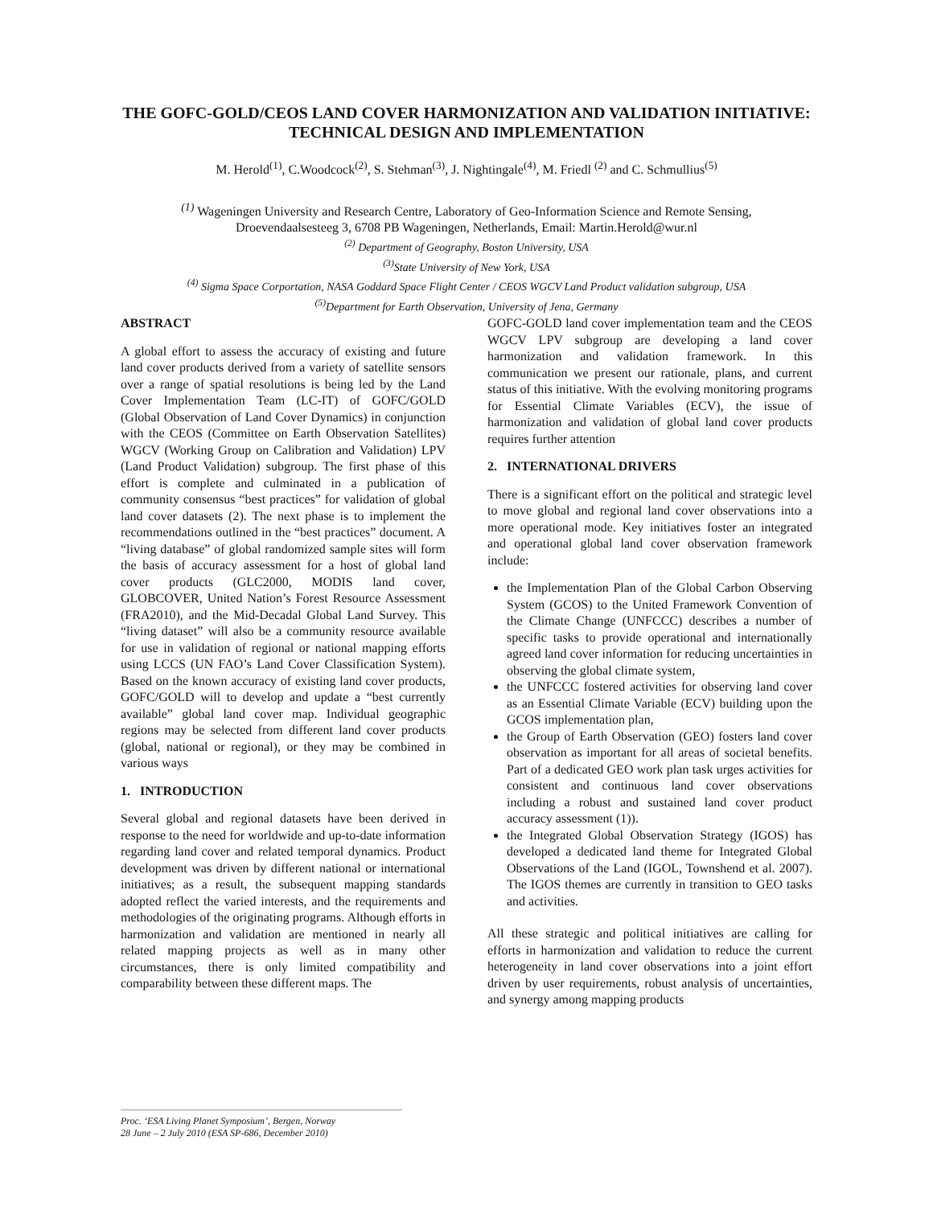THE GOFC-GOLD/CEOS LAND COVER HARMONIZATION AND VALIDATION INITIATIVE: TECHNICAL DESIGN AND IMPLEMENTATION
M. Herold<sup>(1)</sup>, C.Woodcock<sup>(2)</sup>, S. Stehman<sup>(3)</sup>, J. Nightingale<sup>(4)</sup>, M. Friedl <sup>(2)</sup> and C. Schmullius<sup>(5)</sup>
<sup>(1)</sup> Wageningen University and Research Centre, Laboratory of Geo-Information Science and Remote Sensing,
Droevendaalsesteeg 3, 6708 PB Wageningen, Netherlands, Email: Martin.Herold@wur.nl
<sup>(2)</sup> Department of Geography, Boston University, USA
<sup>(3)</sup> State University of New York, USA
<sup>(4)</sup> Sigma Space Corportation, NASA Goddard Space Flight Center / CEOS WGCV Land Product validation subgroup, USA
<sup>(5)</sup> Department for Earth Observation, University of Jena, Germany
ABSTRACT
A global effort to assess the accuracy of existing and future land cover products derived from a variety of satellite sensors over a range of spatial resolutions is being led by the Land Cover Implementation Team (LC-IT) of GOFC/GOLD (Global Observation of Land Cover Dynamics) in conjunction with the CEOS (Committee on Earth Observation Satellites) WGCV (Working Group on Calibration and Validation) LPV (Land Product Validation) subgroup. The first phase of this effort is complete and culminated in a publication of community consensus “best practices” for validation of global land cover datasets (2). The next phase is to implement the recommendations outlined in the “best practices” document. A “living database” of global randomized sample sites will form the basis of accuracy assessment for a host of global land cover products (GLC2000, MODIS land cover, GLOBCOVER, United Nation’s Forest Resource Assessment (FRA2010), and the Mid-Decadal Global Land Survey. This “living dataset” will also be a community resource available for use in validation of regional or national mapping efforts using LCCS (UN FAO’s Land Cover Classification System). Based on the known accuracy of existing land cover products, GOFC/GOLD will to develop and update a “best currently available” global land cover map. Individual geographic regions may be selected from different land cover products (global, national or regional), or they may be combined in various ways
1. INTRODUCTION
Several global and regional datasets have been derived in response to the need for worldwide and up-to-date information regarding land cover and related temporal dynamics. Product development was driven by different national or international initiatives; as a result, the subsequent mapping standards adopted reflect the varied interests, and the requirements and methodologies of the originating programs. Although efforts in harmonization and validation are mentioned in nearly all related mapping projects as well as in many other circumstances, there is only limited compatibility and comparability between these different maps. The
GOFC-GOLD land cover implementation team and the CEOS WGCV LPV subgroup are developing a land cover harmonization and validation framework. In this communication we present our rationale, plans, and current status of this initiative. With the evolving monitoring programs for Essential Climate Variables (ECV), the issue of harmonization and validation of global land cover products requires further attention
2. INTERNATIONAL DRIVERS
There is a significant effort on the political and strategic level to move global and regional land cover observations into a more operational mode. Key initiatives foster an integrated and operational global land cover observation framework include:
the Implementation Plan of the Global Carbon Observing System (GCOS) to the United Framework Convention of the Climate Change (UNFCCC) describes a number of specific tasks to provide operational and internationally agreed land cover information for reducing uncertainties in observing the global climate system,
the UNFCCC fostered activities for observing land cover as an Essential Climate Variable (ECV) building upon the GCOS implementation plan,
the Group of Earth Observation (GEO) fosters land cover observation as important for all areas of societal benefits. Part of a dedicated GEO work plan task urges activities for consistent and continuous land cover observations including a robust and sustained land cover product accuracy assessment (1)).
the Integrated Global Observation Strategy (IGOS) has developed a dedicated land theme for Integrated Global Observations of the Land (IGOL, Townshend et al. 2007). The IGOS themes are currently in transition to GEO tasks and activities.
All these strategic and political initiatives are calling for efforts in harmonization and validation to reduce the current heterogeneity in land cover observations into a joint effort driven by user requirements, robust analysis of uncertainties, and synergy among mapping products
Proc. ‘ESA Living Planet Symposium’, Bergen, Norway
28 June – 2 July 2010 (ESA SP-686, December 2010)